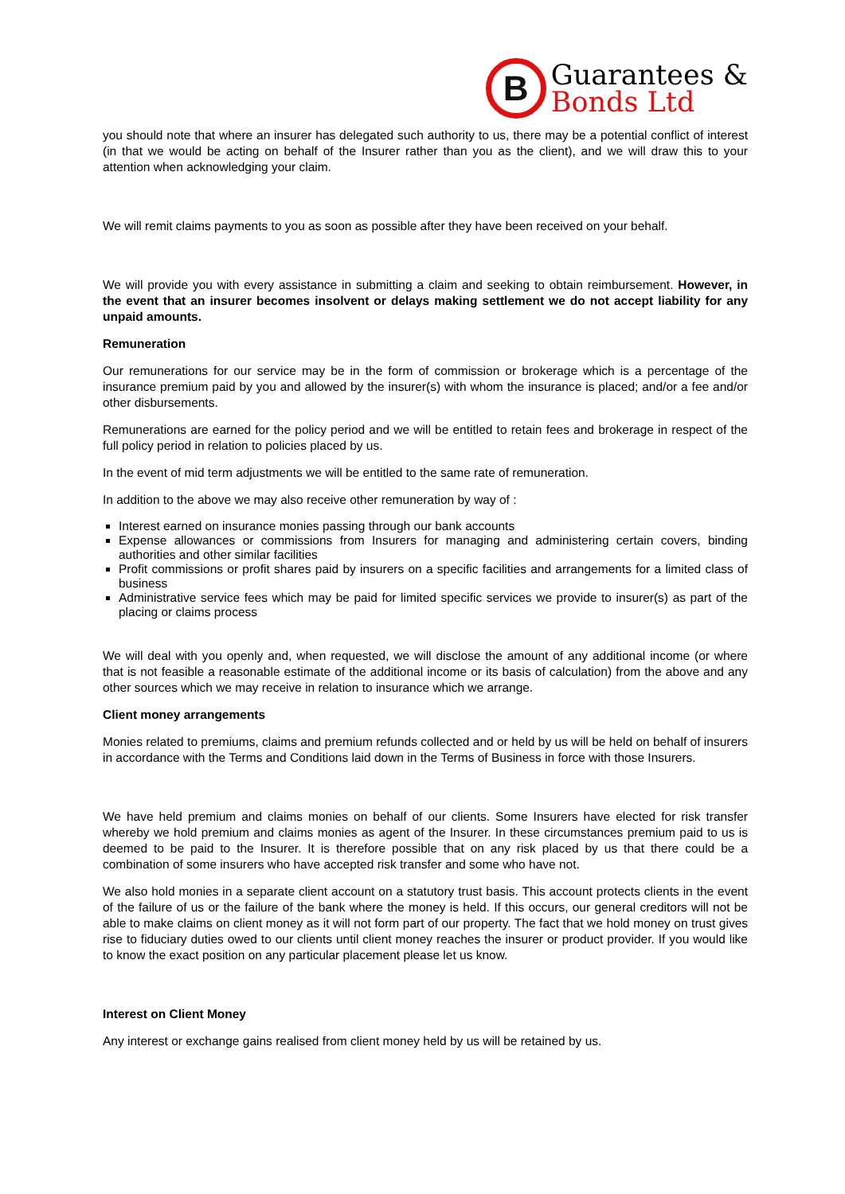B
Guarantees &
Bonds Ltd
you should note that where an insurer has delegated such authority to us, there may be a potential conflict of interest (in that we would be acting on behalf of the Insurer rather than you as the client), and we will draw this to your attention when acknowledging your claim.
We will remit claims payments to you as soon as possible after they have been received on your behalf.
We will provide you with every assistance in submitting a claim and seeking to obtain reimbursement. However, in the event that an insurer becomes insolvent or delays making settlement we do not accept liability for any unpaid amounts.
Remuneration
Our remunerations for our service may be in the form of commission or brokerage which is a percentage of the insurance premium paid by you and allowed by the insurer(s) with whom the insurance is placed; and/or a fee and/or other disbursements.
Remunerations are earned for the policy period and we will be entitled to retain fees and brokerage in respect of the full policy period in relation to policies placed by us.
In the event of mid term adjustments we will be entitled to the same rate of remuneration.
In addition to the above we may also receive other remuneration by way of :
Interest earned on insurance monies passing through our bank accounts
Expense allowances or commissions from Insurers for managing and administering certain covers, binding authorities and other similar facilities
Profit commissions or profit shares paid by insurers on a specific facilities and arrangements for a limited class of business
Administrative service fees which may be paid for limited specific services we provide to insurer(s) as part of the placing or claims process
We will deal with you openly and, when requested, we will disclose the amount of any additional income (or where that is not feasible a reasonable estimate of the additional income or its basis of calculation) from the above and any other sources which we may receive in relation to insurance which we arrange.
Client money arrangements
Monies related to premiums, claims and premium refunds collected and or held by us will be held on behalf of insurers in accordance with the Terms and Conditions laid down in the Terms of Business in force with those Insurers.
We have held premium and claims monies on behalf of our clients. Some Insurers have elected for risk transfer whereby we hold premium and claims monies as agent of the Insurer. In these circumstances premium paid to us is deemed to be paid to the Insurer. It is therefore possible that on any risk placed by us that there could be a combination of some insurers who have accepted risk transfer and some who have not.
We also hold monies in a separate client account on a statutory trust basis. This account protects clients in the event of the failure of us or the failure of the bank where the money is held. If this occurs, our general creditors will not be able to make claims on client money as it will not form part of our property. The fact that we hold money on trust gives rise to fiduciary duties owed to our clients until client money reaches the insurer or product provider. If you would like to know the exact position on any particular placement please let us know.
Interest on Client Money
Any interest or exchange gains realised from client money held by us will be retained by us.